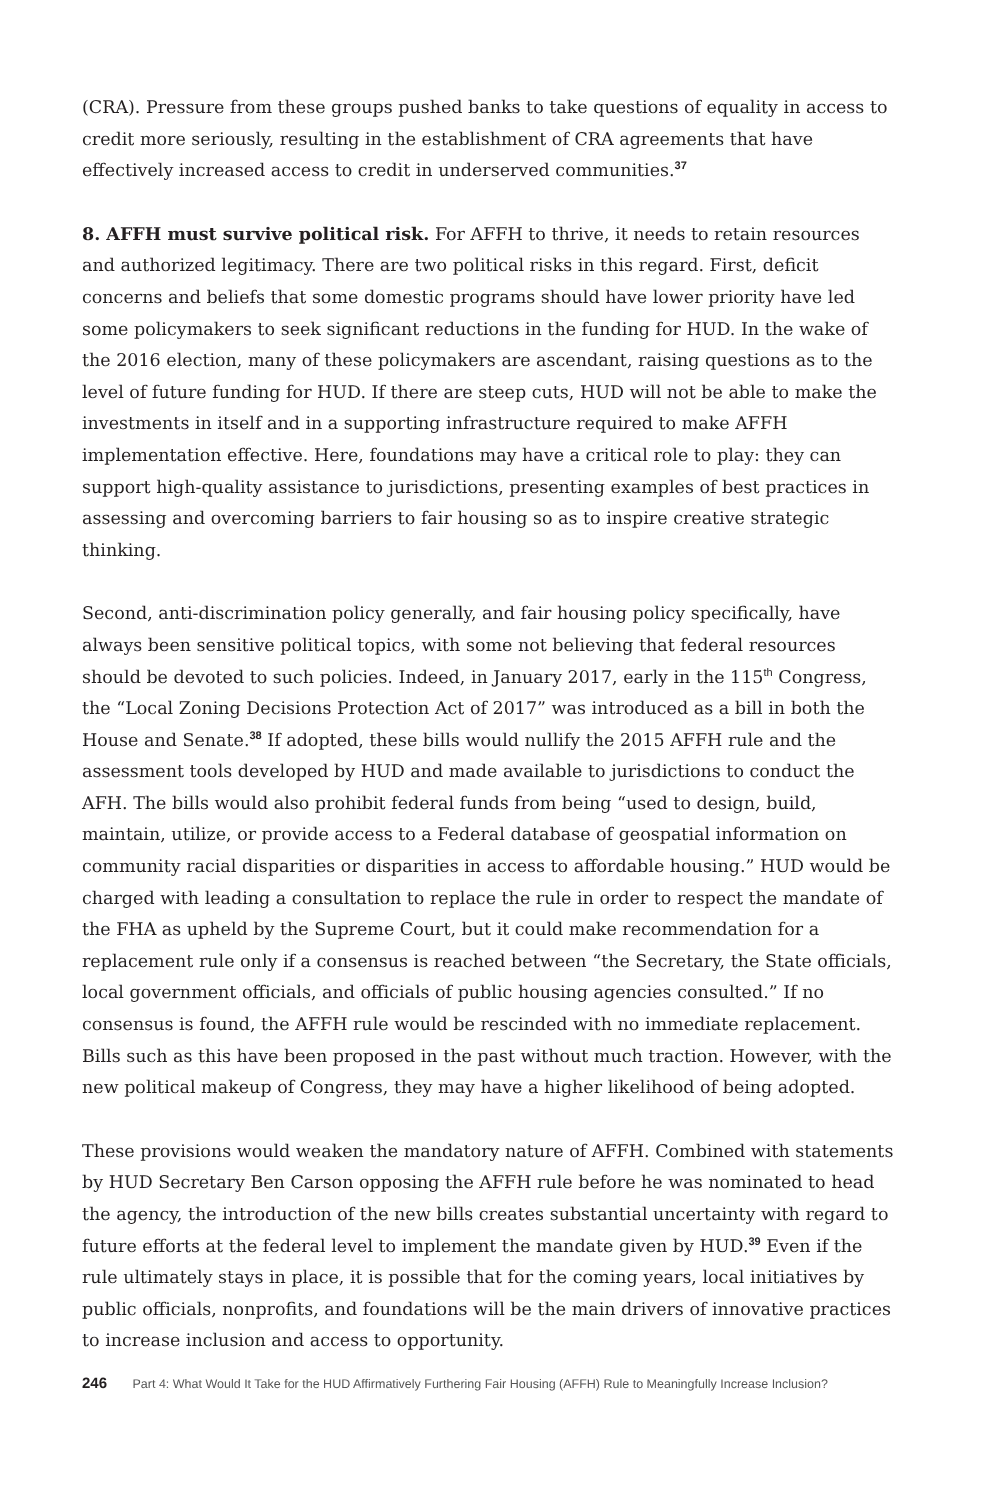(CRA). Pressure from these groups pushed banks to take questions of equality in access to credit more seriously, resulting in the establishment of CRA agreements that have effectively increased access to credit in underserved communities.<sup>37</sup>
8. AFFH must survive political risk. For AFFH to thrive, it needs to retain resources and authorized legitimacy. There are two political risks in this regard. First, deficit concerns and beliefs that some domestic programs should have lower priority have led some policymakers to seek significant reductions in the funding for HUD. In the wake of the 2016 election, many of these policymakers are ascendant, raising questions as to the level of future funding for HUD. If there are steep cuts, HUD will not be able to make the investments in itself and in a supporting infrastructure required to make AFFH implementation effective. Here, foundations may have a critical role to play: they can support high-quality assistance to jurisdictions, presenting examples of best practices in assessing and overcoming barriers to fair housing so as to inspire creative strategic thinking.
Second, anti-discrimination policy generally, and fair housing policy specifically, have always been sensitive political topics, with some not believing that federal resources should be devoted to such policies. Indeed, in January 2017, early in the 115<sup>th</sup> Congress, the “Local Zoning Decisions Protection Act of 2017” was introduced as a bill in both the House and Senate.<sup>38</sup> If adopted, these bills would nullify the 2015 AFFH rule and the assessment tools developed by HUD and made available to jurisdictions to conduct the AFH. The bills would also prohibit federal funds from being “used to design, build, maintain, utilize, or provide access to a Federal database of geospatial information on community racial disparities or disparities in access to affordable housing.” HUD would be charged with leading a consultation to replace the rule in order to respect the mandate of the FHA as upheld by the Supreme Court, but it could make recommendation for a replacement rule only if a consensus is reached between “the Secretary, the State officials, local government officials, and officials of public housing agencies consulted.” If no consensus is found, the AFFH rule would be rescinded with no immediate replacement. Bills such as this have been proposed in the past without much traction. However, with the new political makeup of Congress, they may have a higher likelihood of being adopted.
These provisions would weaken the mandatory nature of AFFH. Combined with statements by HUD Secretary Ben Carson opposing the AFFH rule before he was nominated to head the agency, the introduction of the new bills creates substantial uncertainty with regard to future efforts at the federal level to implement the mandate given by HUD.<sup>39</sup> Even if the rule ultimately stays in place, it is possible that for the coming years, local initiatives by public officials, nonprofits, and foundations will be the main drivers of innovative practices to increase inclusion and access to opportunity.
246 Part 4: What Would It Take for the HUD Affirmatively Furthering Fair Housing (AFFH) Rule to Meaningfully Increase Inclusion?